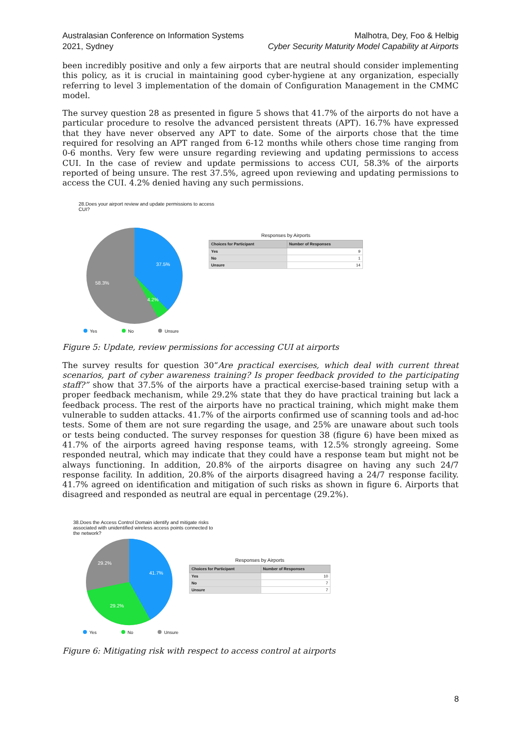Australasian Conference on Information Systems
2021, Sydney
Malhotra, Dey, Foo & Helbig
Cyber Security Maturity Model Capability at Airports
been incredibly positive and only a few airports that are neutral should consider implementing this policy, as it is crucial in maintaining good cyber-hygiene at any organization, especially referring to level 3 implementation of the domain of Configuration Management in the CMMC model.
The survey question 28 as presented in figure 5 shows that 41.7% of the airports do not have a particular procedure to resolve the advanced persistent threats (APT). 16.7% have expressed that they have never observed any APT to date. Some of the airports chose that the time required for resolving an APT ranged from 6-12 months while others chose time ranging from 0-6 months. Very few were unsure regarding reviewing and updating permissions to access CUI. In the case of review and update permissions to access CUI, 58.3% of the airports reported of being unsure. The rest 37.5%, agreed upon reviewing and updating permissions to access the CUI. 4.2% denied having any such permissions.
28.Does your airport review and update permissions to access
CUI?
37.5%
58.3%
4.2%
Responses by Airports
| Choices for Participant | Number of Responses |
| --- | --- |
| Yes | 9 |
| No | 1 |
| Unsure | 14 |
Yes No Unsure
Figure 5: Update, review permissions for accessing CUI at airports
The survey results for question 30“Are practical exercises, which deal with current threat scenarios, part of cyber awareness training? Is proper feedback provided to the participating staff?” show that 37.5% of the airports have a practical exercise-based training setup with a proper feedback mechanism, while 29.2% state that they do have practical training but lack a feedback process. The rest of the airports have no practical training, which might make them vulnerable to sudden attacks. 41.7% of the airports confirmed use of scanning tools and ad-hoc tests. Some of them are not sure regarding the usage, and 25% are unaware about such tools or tests being conducted. The survey responses for question 38 (figure 6) have been mixed as 41.7% of the airports agreed having response teams, with 12.5% strongly agreeing. Some responded neutral, which may indicate that they could have a response team but might not be always functioning. In addition, 20.8% of the airports disagree on having any such 24/7 response facility. In addition, 20.8% of the airports disagreed having a 24/7 response facility. 41.7% agreed on identification and mitigation of such risks as shown in figure 6. Airports that disagreed and responded as neutral are equal in percentage (29.2%).
38.Does the Access Control Domain identify and mitigate risks
associated with unidentified wireless access points connected to
the network?
41.7%
29.2%
29.2%
Responses by Airports
| Choices for Participant | Number of Responses |
| --- | --- |
| Yes | 10 |
| No | 7 |
| Unsure | 7 |
Yes No Unsure
Figure 6: Mitigating risk with respect to access control at airports
8